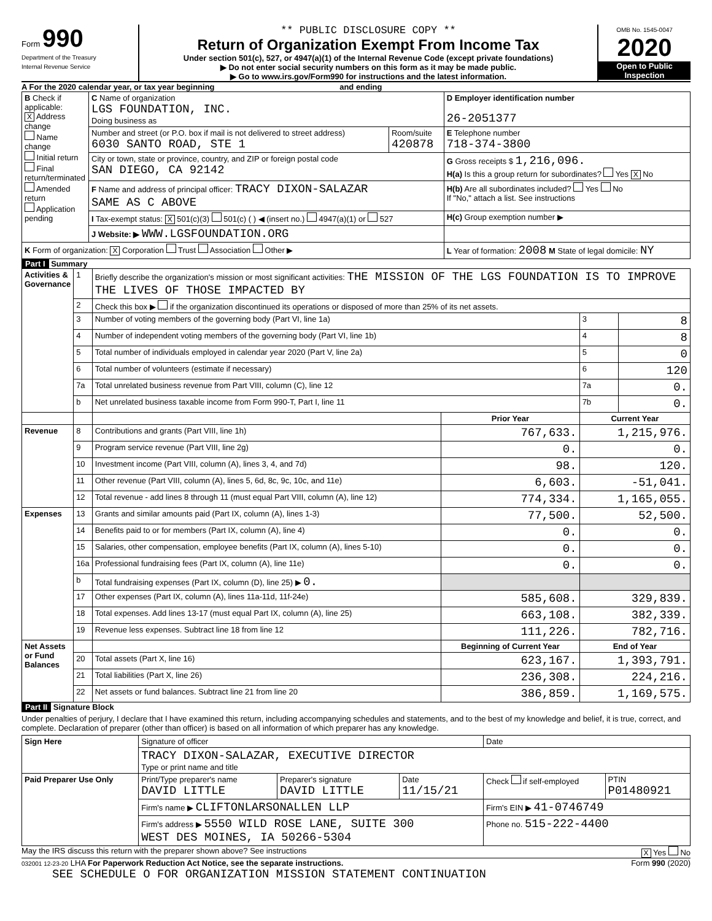Form 990
Department of the Treasury
Internal Revenue Service
** PUBLIC DISCLOSURE COPY **
Return of Organization Exempt From Income Tax
Under section 501(c), 527, or 4947(a)(1) of the Internal Revenue Code (except private foundations)
▶ Do not enter social security numbers on this form as it may be made public.
▶ Go to www.irs.gov/Form990 for instructions and the latest information.
OMB No. 1545-0047
2020
Open to Public Inspection
A For the 2020 calendar year, or tax year beginning and ending
| B Check if applicable: X Address change Name change Initial return Final return/terminated Amended return Application pending | C Name of organization LGS FOUNDATION, INC. Doing business as | | D Employer identification number 26-2051377 |
| | Number and street (or P.O. box if mail is not delivered to street address) 6030 SANTO ROAD, STE 1 | Room/suite 420878 | E Telephone number 718-374-3800 |
| | City or town, state or province, country, and ZIP or foreign postal code SAN DIEGO, CA 92142 | | G Gross receipts $ 1,216,096. H(a) Is this a group return for subordinates? Yes X No |
| | F Name and address of principal officer: TRACY DIXON-SALAZAR SAME AS C ABOVE | | H(b) Are all subordinates included? Yes No If "No," attach a list. See instructions |
| | I Tax-exempt status: X 501(c)(3) 501(c) ( ) ◀ (insert no.) 4947(a)(1) or 527 | | H(c) Group exemption number ▶ |
| | J Website: ▶ WWW.LGSFOUNDATION.ORG | | |
| K Form of organization: X Corporation Trust Association Other ▶ | | | L Year of formation: 2008 M State of legal domicile: NY |
Part I Summary
| Activities & Governance | 1 | Briefly describe the organization's mission or most significant activities: THE MISSION OF THE LGS FOUNDATION IS TO IMPROVE THE LIVES OF THOSE IMPACTED BY | | | |
| | 2 | Check this box ▶ if the organization discontinued its operations or disposed of more than 25% of its net assets. | | | |
| | 3 | Number of voting members of the governing body (Part VI, line 1a) | | 3 | 8 |
| | 4 | Number of independent voting members of the governing body (Part VI, line 1b) | | 4 | 8 |
| | 5 | Total number of individuals employed in calendar year 2020 (Part V, line 2a) | | 5 | 0 |
| | 6 | Total number of volunteers (estimate if necessary) | | 6 | 120 |
| | 7a | Total unrelated business revenue from Part VIII, column (C), line 12 | | 7a | 0. |
| | b | Net unrelated business taxable income from Form 990-T, Part I, line 11 | | 7b | 0. |
| | | | Prior Year | Current Year | |
| Revenue | 8 | Contributions and grants (Part VIII, line 1h) | 767,633. | 1,215,976. | |
| | 9 | Program service revenue (Part VIII, line 2g) | 0. | 0. | |
| | 10 | Investment income (Part VIII, column (A), lines 3, 4, and 7d) | 98. | 120. | |
| | 11 | Other revenue (Part VIII, column (A), lines 5, 6d, 8c, 9c, 10c, and 11e) | 6,603. | -51,041. | |
| | 12 | Total revenue - add lines 8 through 11 (must equal Part VIII, column (A), line 12) | 774,334. | 1,165,055. | |
| Expenses | 13 | Grants and similar amounts paid (Part IX, column (A), lines 1-3) | 77,500. | 52,500. | |
| | 14 | Benefits paid to or for members (Part IX, column (A), line 4) | 0. | 0. | |
| | 15 | Salaries, other compensation, employee benefits (Part IX, column (A), lines 5-10) | 0. | 0. | |
| | 16a | Professional fundraising fees (Part IX, column (A), line 11e) | 0. | 0. | |
| | b | Total fundraising expenses (Part IX, column (D), line 25) ▶ 0. | | | |
| | 17 | Other expenses (Part IX, column (A), lines 11a-11d, 11f-24e) | 585,608. | 329,839. | |
| | 18 | Total expenses. Add lines 13-17 (must equal Part IX, column (A), line 25) | 663,108. | 382,339. | |
| | 19 | Revenue less expenses. Subtract line 18 from line 12 | 111,226. | 782,716. | |
| Net Assets or Fund Balances | | | Beginning of Current Year | End of Year | |
| | 20 | Total assets (Part X, line 16) | 623,167. | 1,393,791. | |
| | 21 | Total liabilities (Part X, line 26) | 236,308. | 224,216. | |
| | 22 | Net assets or fund balances. Subtract line 21 from line 20 | 386,859. | 1,169,575. | |
Part II Signature Block
Under penalties of perjury, I declare that I have examined this return, including accompanying schedules and statements, and to the best of my knowledge and belief, it is true, correct, and complete. Declaration of preparer (other than officer) is based on all information of which preparer has any knowledge.
| Sign Here | Signature of officer | | | Date | |
| | TRACY DIXON-SALAZAR, EXECUTIVE DIRECTOR Type or print name and title | | | | |
| Paid Preparer Use Only | Print/Type preparer's name DAVID LITTLE | Preparer's signature DAVID LITTLE | Date 11/15/21 | Check if self-employed | PTIN P01480921 |
| | Firm's name ▶ CLIFTONLARSONALLEN LLP | | | Firm's EIN ▶ 41-0746749 | |
| | Firm's address ▶ 5550 WILD ROSE LANE, SUITE 300 WEST DES MOINES, IA 50266-5304 | | | Phone no. 515-222-4400 | |
May the IRS discuss this return with the preparer shown above? See instructions X Yes No
032001 12-23-20 LHA For Paperwork Reduction Act Notice, see the separate instructions. Form 990 (2020)
SEE SCHEDULE O FOR ORGANIZATION MISSION STATEMENT CONTINUATION